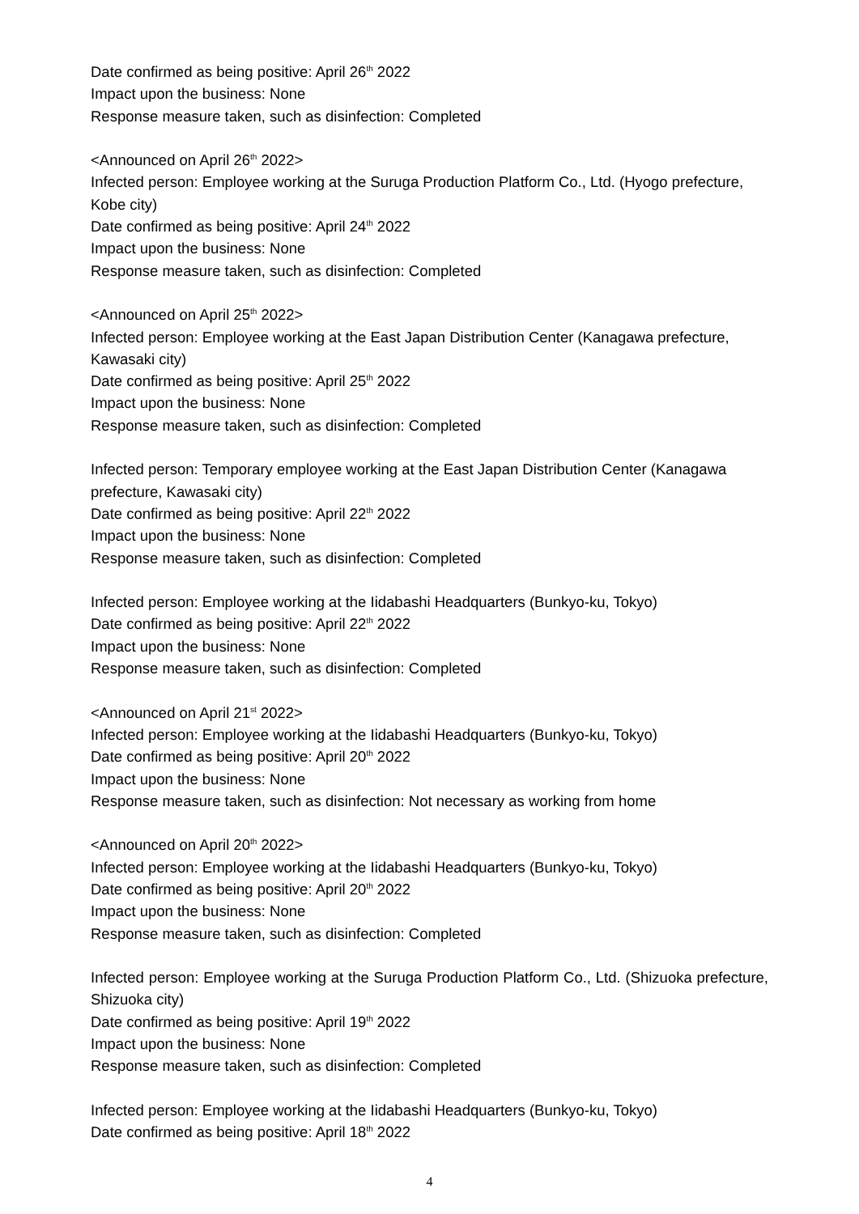Date confirmed as being positive: April 26<sup>th</sup> 2022
Impact upon the business: None
Response measure taken, such as disinfection: Completed
<Announced on April 26<sup>th</sup> 2022>
Infected person: Employee working at the Suruga Production Platform Co., Ltd. (Hyogo prefecture, Kobe city)
Date confirmed as being positive: April 24<sup>th</sup> 2022
Impact upon the business: None
Response measure taken, such as disinfection: Completed
<Announced on April 25<sup>th</sup> 2022>
Infected person: Employee working at the East Japan Distribution Center (Kanagawa prefecture, Kawasaki city)
Date confirmed as being positive: April 25<sup>th</sup> 2022
Impact upon the business: None
Response measure taken, such as disinfection: Completed
Infected person: Temporary employee working at the East Japan Distribution Center (Kanagawa prefecture, Kawasaki city)
Date confirmed as being positive: April 22<sup>th</sup> 2022
Impact upon the business: None
Response measure taken, such as disinfection: Completed
Infected person: Employee working at the Iidabashi Headquarters (Bunkyo-ku, Tokyo)
Date confirmed as being positive: April 22<sup>th</sup> 2022
Impact upon the business: None
Response measure taken, such as disinfection: Completed
<Announced on April 21<sup>st</sup> 2022>
Infected person: Employee working at the Iidabashi Headquarters (Bunkyo-ku, Tokyo)
Date confirmed as being positive: April 20<sup>th</sup> 2022
Impact upon the business: None
Response measure taken, such as disinfection: Not necessary as working from home
<Announced on April 20<sup>th</sup> 2022>
Infected person: Employee working at the Iidabashi Headquarters (Bunkyo-ku, Tokyo)
Date confirmed as being positive: April 20<sup>th</sup> 2022
Impact upon the business: None
Response measure taken, such as disinfection: Completed
Infected person: Employee working at the Suruga Production Platform Co., Ltd. (Shizuoka prefecture, Shizuoka city)
Date confirmed as being positive: April 19<sup>th</sup> 2022
Impact upon the business: None
Response measure taken, such as disinfection: Completed
Infected person: Employee working at the Iidabashi Headquarters (Bunkyo-ku, Tokyo)
Date confirmed as being positive: April 18<sup>th</sup> 2022
4